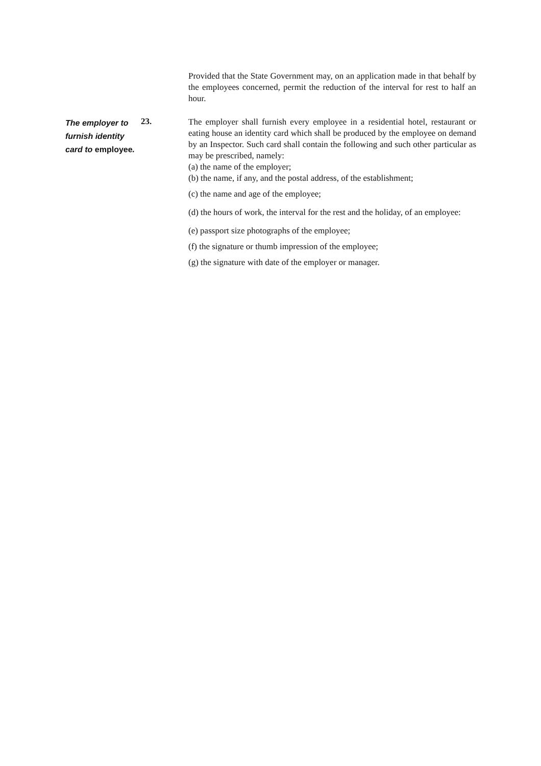Provided that the State Government may, on an application made in that behalf by the employees concerned, permit the reduction of the interval for rest to half an hour.
The employer to furnish identity card to employee.
23.
The employer shall furnish every employee in a residential hotel, restaurant or eating house an identity card which shall be produced by the employee on demand by an Inspector. Such card shall contain the following and such other particular as may be prescribed, namely:
(a) the name of the employer;
(b) the name, if any, and the postal address, of the establishment;
(c) the name and age of the employee;
(d) the hours of work, the interval for the rest and the holiday, of an employee:
(e) passport size photographs of the employee;
(f) the signature or thumb impression of the employee;
(g) the signature with date of the employer or manager.